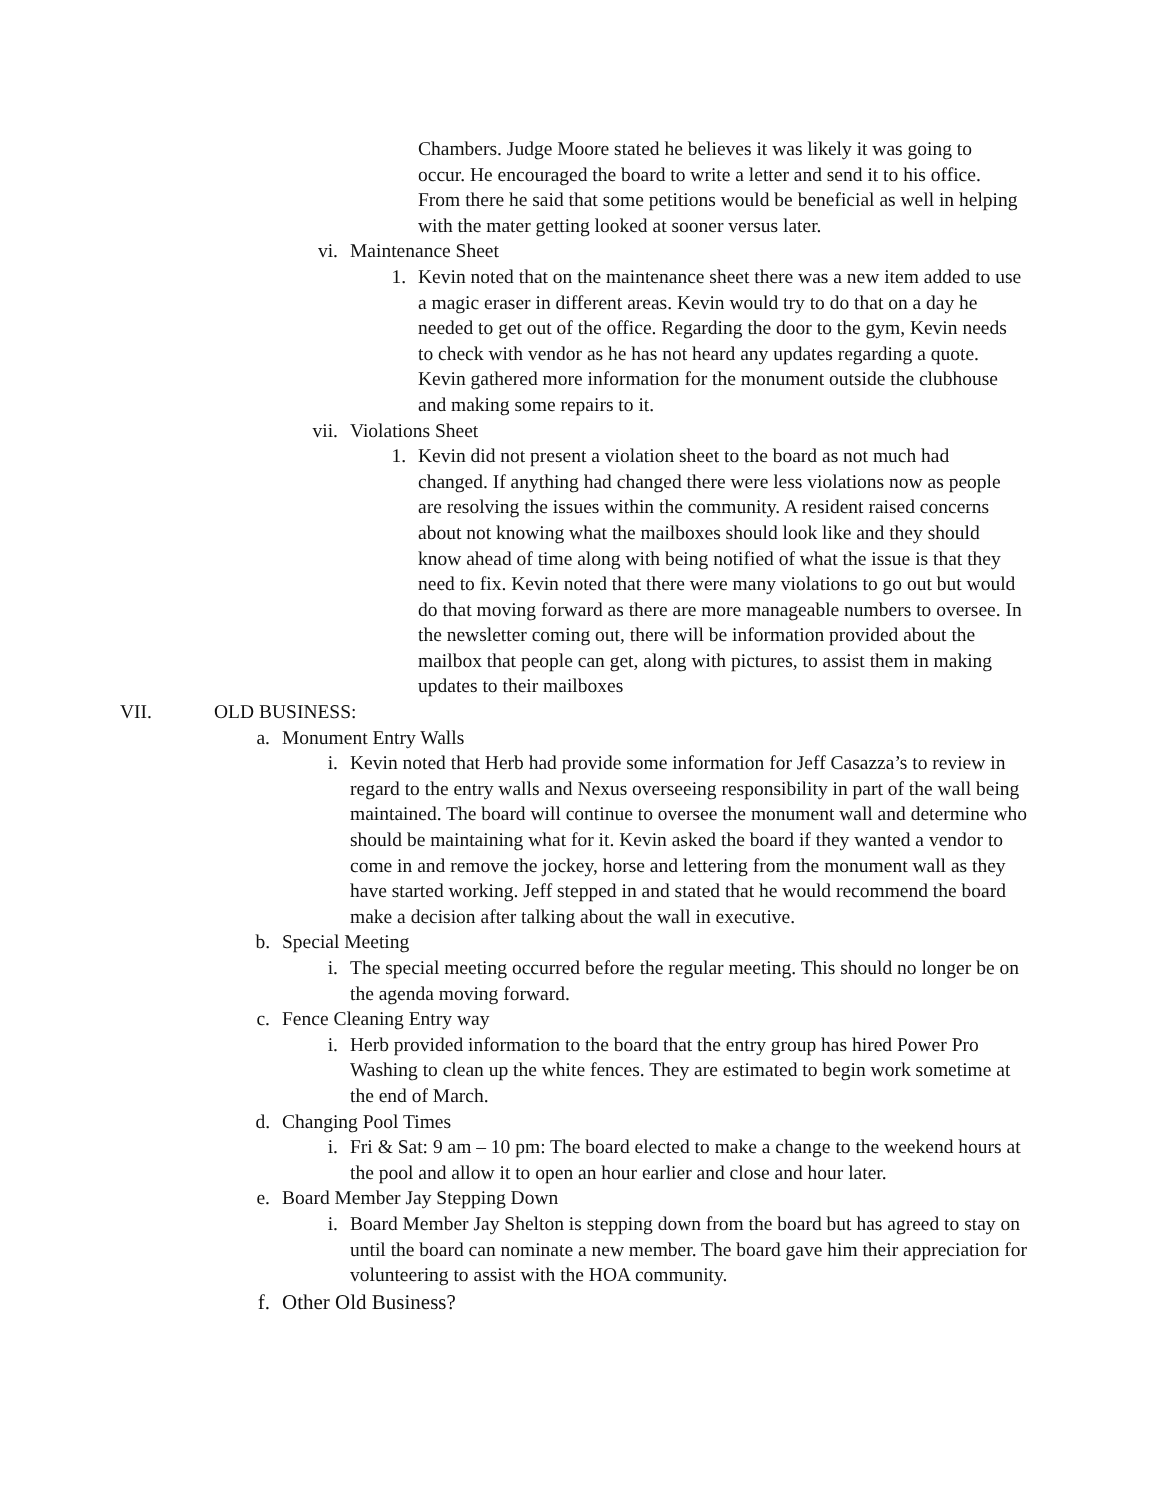Chambers. Judge Moore stated he believes it was likely it was going to occur. He encouraged the board to write a letter and send it to his office. From there he said that some petitions would be beneficial as well in helping with the mater getting looked at sooner versus later.
vi. Maintenance Sheet
1. Kevin noted that on the maintenance sheet there was a new item added to use a magic eraser in different areas. Kevin would try to do that on a day he needed to get out of the office. Regarding the door to the gym, Kevin needs to check with vendor as he has not heard any updates regarding a quote. Kevin gathered more information for the monument outside the clubhouse and making some repairs to it.
vii. Violations Sheet
1. Kevin did not present a violation sheet to the board as not much had changed. If anything had changed there were less violations now as people are resolving the issues within the community. A resident raised concerns about not knowing what the mailboxes should look like and they should know ahead of time along with being notified of what the issue is that they need to fix. Kevin noted that there were many violations to go out but would do that moving forward as there are more manageable numbers to oversee. In the newsletter coming out, there will be information provided about the mailbox that people can get, along with pictures, to assist them in making updates to their mailboxes
VII. OLD BUSINESS:
a. Monument Entry Walls
i. Kevin noted that Herb had provide some information for Jeff Casazza’s to review in regard to the entry walls and Nexus overseeing responsibility in part of the wall being maintained. The board will continue to oversee the monument wall and determine who should be maintaining what for it. Kevin asked the board if they wanted a vendor to come in and remove the jockey, horse and lettering from the monument wall as they have started working. Jeff stepped in and stated that he would recommend the board make a decision after talking about the wall in executive.
b. Special Meeting
i. The special meeting occurred before the regular meeting. This should no longer be on the agenda moving forward.
c. Fence Cleaning Entry way
i. Herb provided information to the board that the entry group has hired Power Pro Washing to clean up the white fences. They are estimated to begin work sometime at the end of March.
d. Changing Pool Times
i. Fri & Sat: 9 am – 10 pm: The board elected to make a change to the weekend hours at the pool and allow it to open an hour earlier and close and hour later.
e. Board Member Jay Stepping Down
i. Board Member Jay Shelton is stepping down from the board but has agreed to stay on until the board can nominate a new member. The board gave him their appreciation for volunteering to assist with the HOA community.
f. Other Old Business?